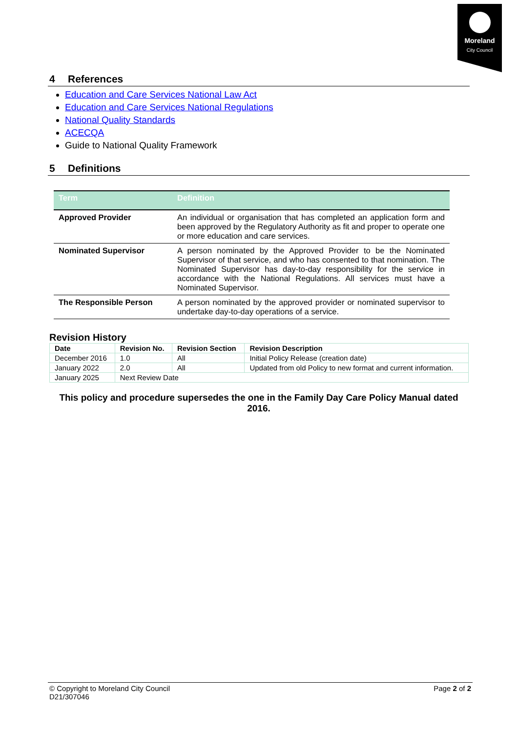Moreland
City Council
4 References
Education and Care Services National Law Act
Education and Care Services National Regulations
National Quality Standards
ACECQA
Guide to National Quality Framework
5 Definitions
| Term | Definition |
| --- | --- |
| Approved Provider | An individual or organisation that has completed an application form and been approved by the Regulatory Authority as fit and proper to operate one or more education and care services. |
| Nominated Supervisor | A person nominated by the Approved Provider to be the Nominated Supervisor of that service, and who has consented to that nomination. The Nominated Supervisor has day-to-day responsibility for the service in accordance with the National Regulations. All services must have a Nominated Supervisor. |
| The Responsible Person | A person nominated by the approved provider or nominated supervisor to undertake day-to-day operations of a service. |
Revision History
| Date | Revision No. | Revision Section | Revision Description |
| --- | --- | --- | --- |
| December 2016 | 1.0 | All | Initial Policy Release (creation date) |
| January 2022 | 2.0 | All | Updated from old Policy to new format and current information. |
| January 2025 | Next Review Date | | |
This policy and procedure supersedes the one in the Family Day Care Policy Manual dated 2016.
© Copyright to Moreland City Council Page 2 of 2
D21/307046